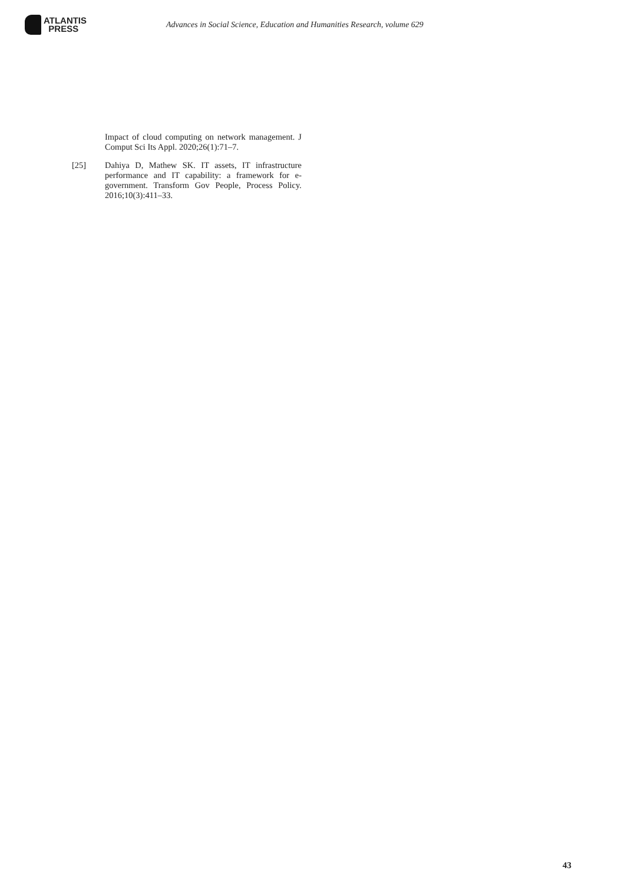ATLANTIS
PRESS
Advances in Social Science, Education and Humanities Research, volume 629
Impact of cloud computing on network management. J Comput Sci Its Appl. 2020;26(1):71–7.
[25] Dahiya D, Mathew SK. IT assets, IT infrastructure performance and IT capability: a framework for e-government. Transform Gov People, Process Policy. 2016;10(3):411–33.
43